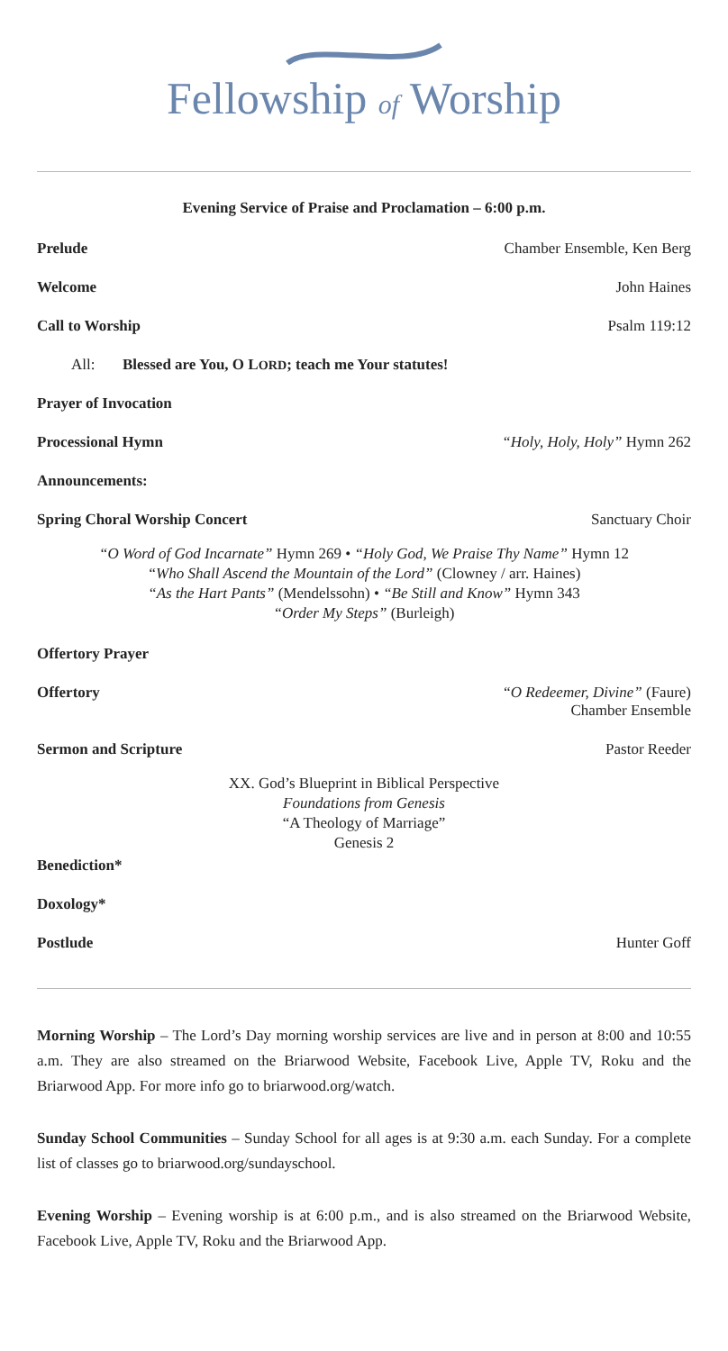Fellowship of Worship
Evening Service of Praise and Proclamation – 6:00 p.m.
Prelude Chamber Ensemble, Ken Berg
Welcome John Haines
Call to Worship Psalm 119:12
All: Blessed are You, O LORD; teach me Your statutes!
Prayer of Invocation
Processional Hymn “Holy, Holy, Holy” Hymn 262
Announcements:
Spring Choral Worship Concert Sanctuary Choir
“O Word of God Incarnate” Hymn 269 • “Holy God, We Praise Thy Name” Hymn 12
“Who Shall Ascend the Mountain of the Lord” (Clowney / arr. Haines)
“As the Hart Pants” (Mendelssohn) • “Be Still and Know” Hymn 343
“Order My Steps” (Burleigh)
Offertory Prayer
Offertory “O Redeemer, Divine” (Faure)
Chamber Ensemble
Sermon and Scripture Pastor Reeder
XX. God’s Blueprint in Biblical Perspective
Foundations from Genesis
“A Theology of Marriage”
Genesis 2
Benediction*
Doxology*
Postlude Hunter Goff
Morning Worship – The Lord’s Day morning worship services are live and in person at 8:00 and 10:55 a.m. They are also streamed on the Briarwood Website, Facebook Live, Apple TV, Roku and the Briarwood App. For more info go to briarwood.org/watch.
Sunday School Communities – Sunday School for all ages is at 9:30 a.m. each Sunday. For a complete list of classes go to briarwood.org/sundayschool.
Evening Worship – Evening worship is at 6:00 p.m., and is also streamed on the Briarwood Website, Facebook Live, Apple TV, Roku and the Briarwood App.